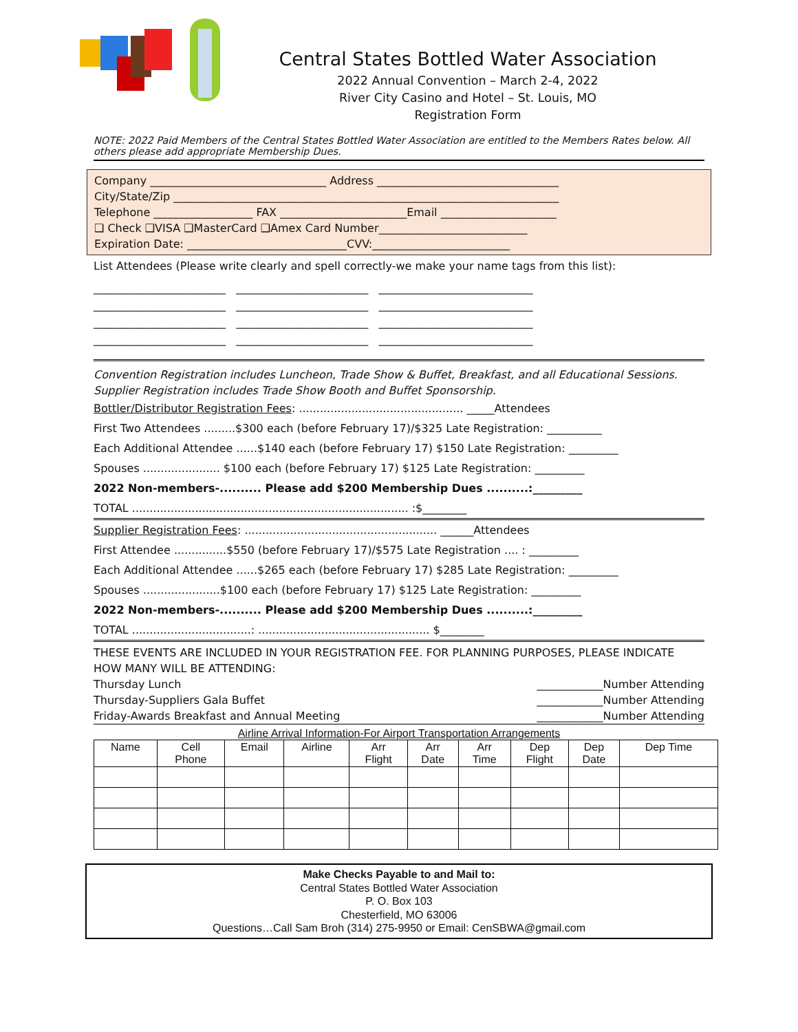Central States Bottled Water Association
2022 Annual Convention – March 2-4, 2022
River City Casino and Hotel – St. Louis, MO
Registration Form
NOTE: 2022 Paid Members of the Central States Bottled Water Association are entitled to the Members Rates below. All others please add appropriate Membership Dues.
Company ________________________________ Address _________________________________
City/State/Zip ______________________________________________________________________
Telephone __________________ FAX _______________________Email _____________________
❑ Check ❑VISA ❑MasterCard ❑Amex Card Number___________________________
Expiration Date: _____________________________CVV:_________________________
List Attendees (Please write clearly and spell correctly-we make your name tags from this list):
________________________ ________________________ ____________________________
________________________ ________________________ ____________________________
________________________ ________________________ ____________________________
________________________ ________________________ ____________________________
Convention Registration includes Luncheon, Trade Show & Buffet, Breakfast, and all Educational Sessions. Supplier Registration includes Trade Show Booth and Buffet Sponsorship.
Bottler/Distributor Registration Fees: ............................................... _____Attendees
First Two Attendees .........$300 each (before February 17)/$325 Late Registration: __________
Each Additional Attendee ......$140 each (before February 17) $150 Late Registration: _________
Spouses ...................... $100 each (before February 17) $125 Late Registration: _________
2022 Non-members-.......... Please add $200 Membership Dues ..........:_________
TOTAL ............................................................................... :$________
Supplier Registration Fees: ....................................................... ______Attendees
First Attendee ...............$550 (before February 17)/$575 Late Registration .... : _________
Each Additional Attendee ......$265 each (before February 17) $285 Late Registration: _________
Spouses ......................$100 each (before February 17) $125 Late Registration: _________
2022 Non-members-.......... Please add $200 Membership Dues ..........:_________
TOTAL ..................................: ................................................. $________
THESE EVENTS ARE INCLUDED IN YOUR REGISTRATION FEE. FOR PLANNING PURPOSES, PLEASE INDICATE HOW MANY WILL BE ATTENDING:
Thursday Lunch ____________Number Attending
Thursday-Suppliers Gala Buffet ____________Number Attending
Friday-Awards Breakfast and Annual Meeting ____________Number Attending
Airline Arrival Information-For Airport Transportation Arrangements
| Name | Cell Phone | Email | Airline | Arr Flight | Arr Date | Arr Time | Dep Flight | Dep Date | Dep Time |
| --- | --- | --- | --- | --- | --- | --- | --- | --- | --- |
Make Checks Payable to and Mail to:
Central States Bottled Water Association
P. O. Box 103
Chesterfield, MO 63006
Questions…Call Sam Broh (314) 275-9950 or Email: CenSBWA@gmail.com